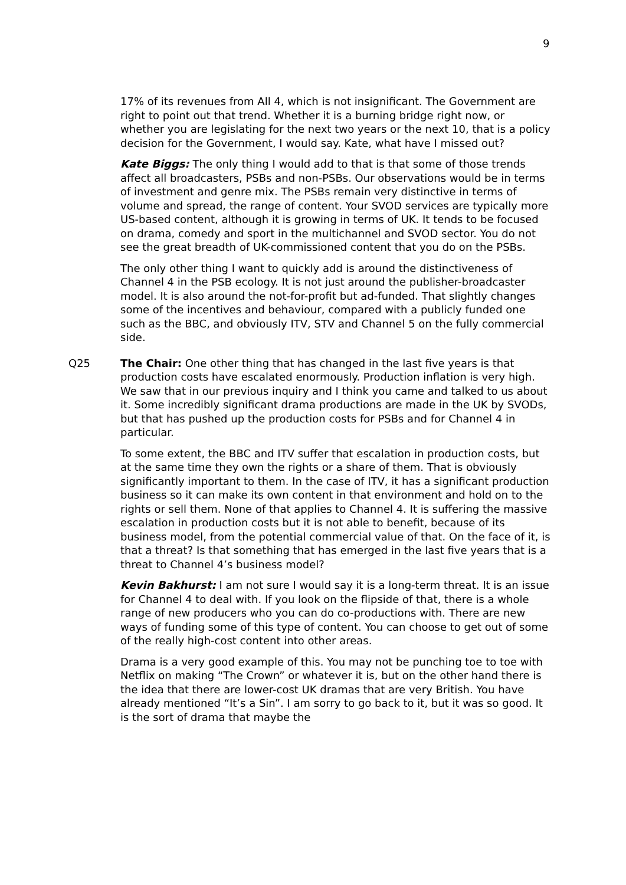9
17% of its revenues from All 4, which is not insignificant. The Government are right to point out that trend. Whether it is a burning bridge right now, or whether you are legislating for the next two years or the next 10, that is a policy decision for the Government, I would say. Kate, what have I missed out?
Kate Biggs: The only thing I would add to that is that some of those trends affect all broadcasters, PSBs and non-PSBs. Our observations would be in terms of investment and genre mix. The PSBs remain very distinctive in terms of volume and spread, the range of content. Your SVOD services are typically more US-based content, although it is growing in terms of UK. It tends to be focused on drama, comedy and sport in the multichannel and SVOD sector. You do not see the great breadth of UK-commissioned content that you do on the PSBs.
The only other thing I want to quickly add is around the distinctiveness of Channel 4 in the PSB ecology. It is not just around the publisher-broadcaster model. It is also around the not-for-profit but ad-funded. That slightly changes some of the incentives and behaviour, compared with a publicly funded one such as the BBC, and obviously ITV, STV and Channel 5 on the fully commercial side.
Q25 The Chair: One other thing that has changed in the last five years is that production costs have escalated enormously. Production inflation is very high. We saw that in our previous inquiry and I think you came and talked to us about it. Some incredibly significant drama productions are made in the UK by SVODs, but that has pushed up the production costs for PSBs and for Channel 4 in particular.
To some extent, the BBC and ITV suffer that escalation in production costs, but at the same time they own the rights or a share of them. That is obviously significantly important to them. In the case of ITV, it has a significant production business so it can make its own content in that environment and hold on to the rights or sell them. None of that applies to Channel 4. It is suffering the massive escalation in production costs but it is not able to benefit, because of its business model, from the potential commercial value of that. On the face of it, is that a threat? Is that something that has emerged in the last five years that is a threat to Channel 4’s business model?
Kevin Bakhurst: I am not sure I would say it is a long-term threat. It is an issue for Channel 4 to deal with. If you look on the flipside of that, there is a whole range of new producers who you can do co-productions with. There are new ways of funding some of this type of content. You can choose to get out of some of the really high-cost content into other areas.
Drama is a very good example of this. You may not be punching toe to toe with Netflix on making “The Crown” or whatever it is, but on the other hand there is the idea that there are lower-cost UK dramas that are very British. You have already mentioned “It’s a Sin”. I am sorry to go back to it, but it was so good. It is the sort of drama that maybe the